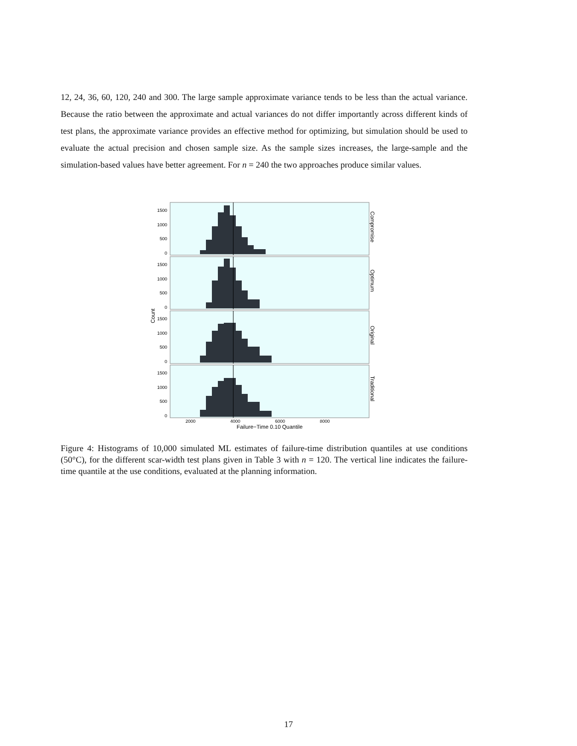12, 24, 36, 60, 120, 240 and 300. The large sample approximate variance tends to be less than the actual variance. Because the ratio between the approximate and actual variances do not differ importantly across different kinds of test plans, the approximate variance provides an effective method for optimizing, but simulation should be used to evaluate the actual precision and chosen sample size. As the sample sizes increases, the large-sample and the simulation-based values have better agreement. For n = 240 the two approaches produce similar values.
1500
1000
500
0
Compromise
1500
1000
500
0
Optimum
1500
1000
500
0
Original
1500
1000
500
0
Traditional
Count
2000
4000
6000
8000
Failure−Time 0.10 Quantile
Figure 4: Histograms of 10,000 simulated ML estimates of failure-time distribution quantiles at use conditions (50°C), for the different scar-width test plans given in Table 3 with n = 120. The vertical line indicates the failure-time quantile at the use conditions, evaluated at the planning information.
17